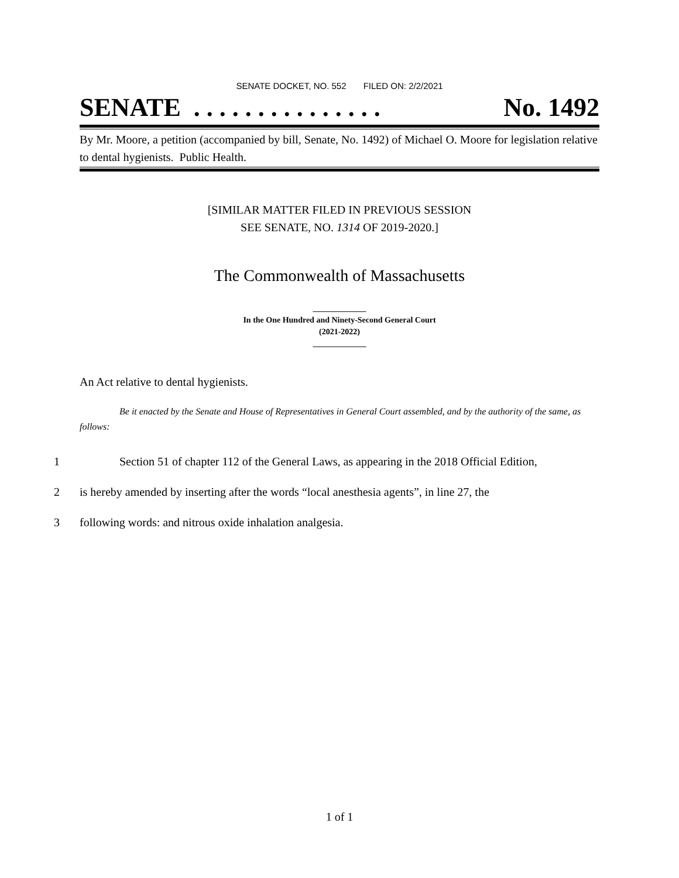SENATE DOCKET, NO. 552 FILED ON: 2/2/2021
SENATE . . . . . . . . . . . . . . . No. 1492
By Mr. Moore, a petition (accompanied by bill, Senate, No. 1492) of Michael O. Moore for legislation relative to dental hygienists. Public Health.
[SIMILAR MATTER FILED IN PREVIOUS SESSION
SEE SENATE, NO. 1314 OF 2019-2020.]
The Commonwealth of Massachusetts
_____________
In the One Hundred and Ninety-Second General Court
(2021-2022)
_____________
An Act relative to dental hygienists.
Be it enacted by the Senate and House of Representatives in General Court assembled, and by the authority of the same, as follows:
1 Section 51 of chapter 112 of the General Laws, as appearing in the 2018 Official Edition,
2 is hereby amended by inserting after the words “local anesthesia agents”, in line 27, the
3 following words: and nitrous oxide inhalation analgesia.
1 of 1